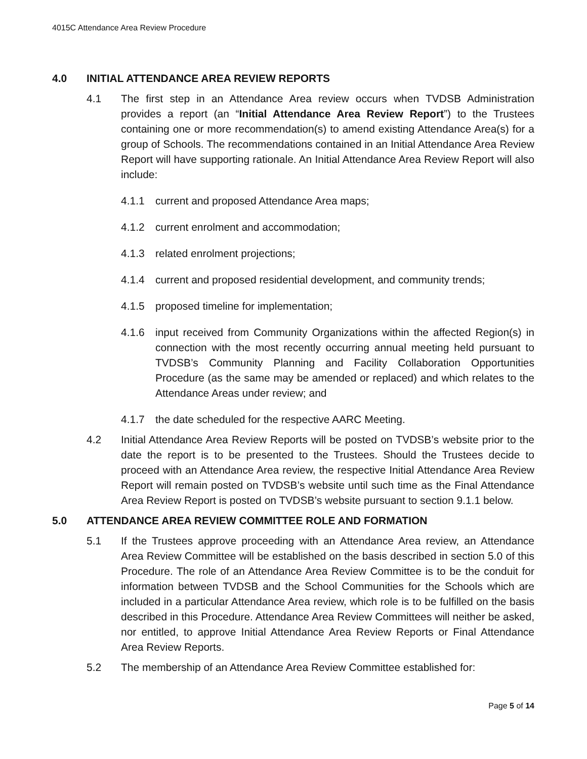4015C Attendance Area Review Procedure
4.0 INITIAL ATTENDANCE AREA REVIEW REPORTS
4.1 The first step in an Attendance Area review occurs when TVDSB Administration provides a report (an “Initial Attendance Area Review Report”) to the Trustees containing one or more recommendation(s) to amend existing Attendance Area(s) for a group of Schools. The recommendations contained in an Initial Attendance Area Review Report will have supporting rationale. An Initial Attendance Area Review Report will also include:
4.1.1 current and proposed Attendance Area maps;
4.1.2 current enrolment and accommodation;
4.1.3 related enrolment projections;
4.1.4 current and proposed residential development, and community trends;
4.1.5 proposed timeline for implementation;
4.1.6 input received from Community Organizations within the affected Region(s) in connection with the most recently occurring annual meeting held pursuant to TVDSB’s Community Planning and Facility Collaboration Opportunities Procedure (as the same may be amended or replaced) and which relates to the Attendance Areas under review; and
4.1.7 the date scheduled for the respective AARC Meeting.
4.2 Initial Attendance Area Review Reports will be posted on TVDSB’s website prior to the date the report is to be presented to the Trustees. Should the Trustees decide to proceed with an Attendance Area review, the respective Initial Attendance Area Review Report will remain posted on TVDSB’s website until such time as the Final Attendance Area Review Report is posted on TVDSB’s website pursuant to section 9.1.1 below.
5.0 ATTENDANCE AREA REVIEW COMMITTEE ROLE AND FORMATION
5.1 If the Trustees approve proceeding with an Attendance Area review, an Attendance Area Review Committee will be established on the basis described in section 5.0 of this Procedure. The role of an Attendance Area Review Committee is to be the conduit for information between TVDSB and the School Communities for the Schools which are included in a particular Attendance Area review, which role is to be fulfilled on the basis described in this Procedure. Attendance Area Review Committees will neither be asked, nor entitled, to approve Initial Attendance Area Review Reports or Final Attendance Area Review Reports.
5.2 The membership of an Attendance Area Review Committee established for:
Page 5 of 14